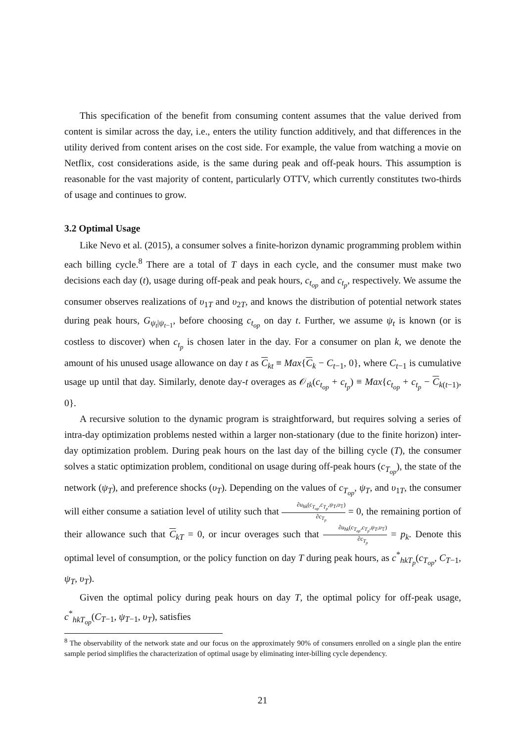This specification of the benefit from consuming content assumes that the value derived from content is similar across the day, i.e., enters the utility function additively, and that differences in the utility derived from content arises on the cost side. For example, the value from watching a movie on Netflix, cost considerations aside, is the same during peak and off-peak hours. This assumption is reasonable for the vast majority of content, particularly OTTV, which currently constitutes two-thirds of usage and continues to grow.
3.2 Optimal Usage
Like Nevo et al. (2015), a consumer solves a finite-horizon dynamic programming problem within each billing cycle.<sup>8</sup> There are a total of T days in each cycle, and the consumer must make two decisions each day (t), usage during off-peak and peak hours, c<sub>t<sub>op</sub></sub> and c<sub>t<sub>p</sub></sub>, respectively. We assume the consumer observes realizations of υ<sub>1T</sub> and υ<sub>2T</sub>, and knows the distribution of potential network states during peak hours, G<sub>ψ<sub>t</sub>|ψ<sub>t−1</sub></sub>, before choosing c<sub>t<sub>op</sub></sub> on day t. Further, we assume ψ<sub>t</sub> is known (or is costless to discover) when c<sub>t<sub>p</sub></sub> is chosen later in the day. For a consumer on plan k, we denote the amount of his unused usage allowance on day t as C<sub>kt</sub> ≡ Max{C<sub>k</sub> − C<sub>t−1</sub>, 0}, where C<sub>t−1</sub> is cumulative usage up until that day. Similarly, denote day-t overages as 𝒪<sub>tk</sub>(c<sub>t<sub>op</sub></sub> + c<sub>t<sub>p</sub></sub>) ≡ Max{c<sub>t<sub>op</sub></sub> + c<sub>t<sub>p</sub></sub> − C<sub>k(t−1)</sub>, 0}.
A recursive solution to the dynamic program is straightforward, but requires solving a series of intra-day optimization problems nested within a larger non-stationary (due to the finite horizon) inter-day optimization problem. During peak hours on the last day of the billing cycle (T), the consumer solves a static optimization problem, conditional on usage during off-peak hours (c<sub>T<sub>op</sub></sub>), the state of the network (ψ<sub>T</sub>), and preference shocks (υ<sub>T</sub>). Depending on the values of c<sub>T<sub>op</sub></sub>, ψ<sub>T</sub>, and υ<sub>1T</sub>, the consumer will either consume a satiation level of utility such that ∂u<sub>hk</sub>(c<sub>T<sub>op</sub></sub>,c<sub>T<sub>p</sub></sub>,ψ<sub>T</sub>,υ<sub>𝕋</sub>) ∂c<sub>T<sub>p</sub></sub> = 0, the remaining portion of their allowance such that C<sub>kT</sub> = 0, or incur overages such that ∂u<sub>hk</sub>(c<sub>T<sub>op</sub></sub>,c<sub>T<sub>p</sub></sub>,ψ<sub>T</sub>,υ<sub>𝕋</sub>) ∂c<sub>T<sub>p</sub></sub> = p<sub>k</sub>. Denote this optimal level of consumption, or the policy function on day T during peak hours, as c<sup>*</sup><sub>hkT<sub>p</sub></sub>(c<sub>T<sub>op</sub></sub>, C<sub>T−1</sub>, ψ<sub>T</sub>, υ<sub>T</sub>).
Given the optimal policy during peak hours on day T, the optimal policy for off-peak usage, c<sup>*</sup><sub>hkT<sub>op</sub></sub>(C<sub>T−1</sub>, ψ<sub>T−1</sub>, υ<sub>T</sub>), satisfies
<sup>8</sup> The observability of the network state and our focus on the approximately 90% of consumers enrolled on a single plan the entire sample period simplifies the characterization of optimal usage by eliminating inter-billing cycle dependency.
21